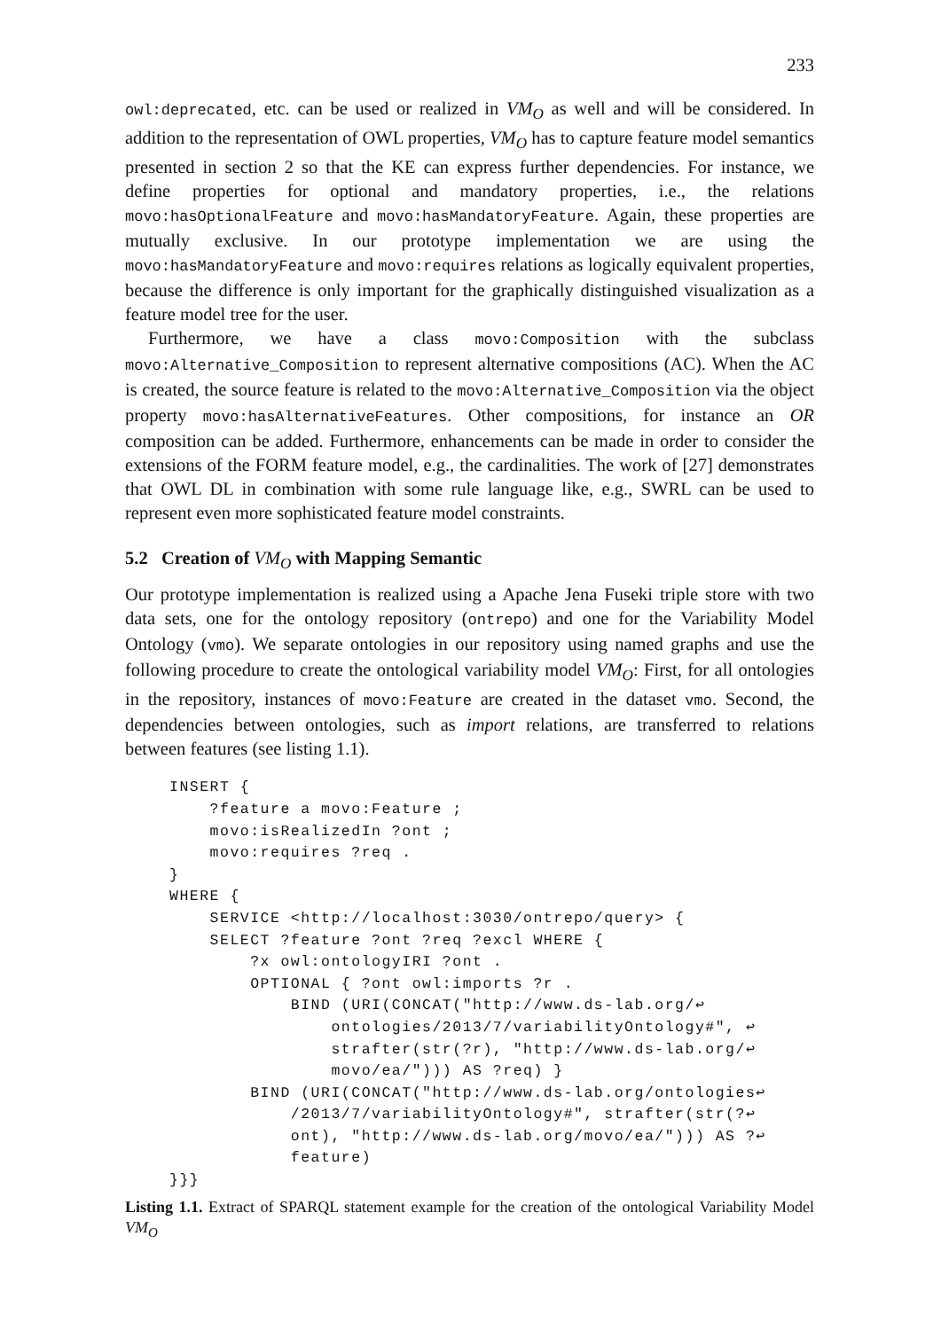233
owl:deprecated, etc. can be used or realized in VM<sub>O</sub> as well and will be considered. In addition to the representation of OWL properties, VM<sub>O</sub> has to capture feature model semantics presented in section 2 so that the KE can express further dependencies. For instance, we define properties for optional and mandatory properties, i.e., the relations movo:hasOptionalFeature and movo:hasMandatoryFeature. Again, these properties are mutually exclusive. In our prototype implementation we are using the movo:hasMandatoryFeature and movo:requires relations as logically equivalent properties, because the difference is only important for the graphically distinguished visualization as a feature model tree for the user.
Furthermore, we have a class movo:Composition with the subclass movo:Alternative_Composition to represent alternative compositions (AC). When the AC is created, the source feature is related to the movo:Alternative_Composition via the object property movo:hasAlternativeFeatures. Other compositions, for instance an OR composition can be added. Furthermore, enhancements can be made in order to consider the extensions of the FORM feature model, e.g., the cardinalities. The work of [27] demonstrates that OWL DL in combination with some rule language like, e.g., SWRL can be used to represent even more sophisticated feature model constraints.
5.2 Creation of VM<sub>O</sub> with Mapping Semantic
Our prototype implementation is realized using a Apache Jena Fuseki triple store with two data sets, one for the ontology repository (ontrepo) and one for the Variability Model Ontology (vmo). We separate ontologies in our repository using named graphs and use the following procedure to create the ontological variability model VM<sub>O</sub>: First, for all ontologies in the repository, instances of movo:Feature are created in the dataset vmo. Second, the dependencies between ontologies, such as import relations, are transferred to relations between features (see listing 1.1).
INSERT {
    ?feature a movo:Feature ;
    movo:isRealizedIn ?ont ;
    movo:requires ?req .
}
WHERE {
    SERVICE <http://localhost:3030/ontrepo/query> {
    SELECT ?feature ?ont ?req ?excl WHERE {
        ?x owl:ontologyIRI ?ont .
        OPTIONAL { ?ont owl:imports ?r .
            BIND (URI(CONCAT("http://www.ds-lab.org/↩
                ontologies/2013/7/variabilityOntology#", ↩
                strafter(str(?r), "http://www.ds-lab.org/↩
                movo/ea/"))) AS ?req) }
        BIND (URI(CONCAT("http://www.ds-lab.org/ontologies↩
            /2013/7/variabilityOntology#", strafter(str(?↩
            ont), "http://www.ds-lab.org/movo/ea/"))) AS ?↩
            feature)
}}}
Listing 1.1. Extract of SPARQL statement example for the creation of the ontological Variability Model VM<sub>O</sub>